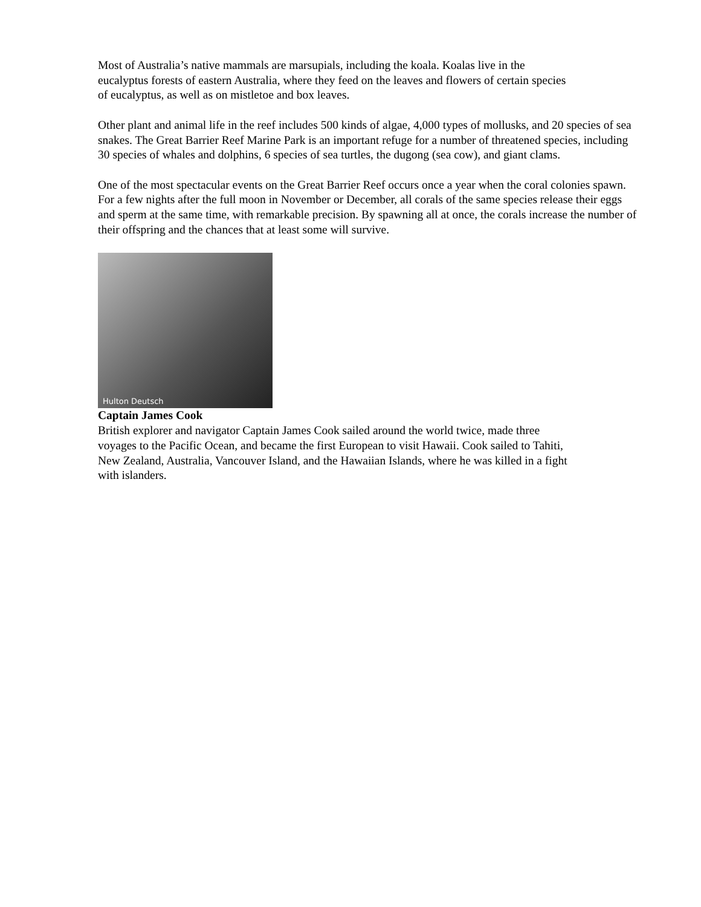Most of Australia’s native mammals are marsupials, including the koala. Koalas live in the
eucalyptus forests of eastern Australia, where they feed on the leaves and flowers of certain species
of eucalyptus, as well as on mistletoe and box leaves.
Other plant and animal life in the reef includes 500 kinds of algae, 4,000 types of mollusks, and 20 species of sea snakes. The Great Barrier Reef Marine Park is an important refuge for a number of threatened species, including 30 species of whales and dolphins, 6 species of sea turtles, the dugong (sea cow), and giant clams.
One of the most spectacular events on the Great Barrier Reef occurs once a year when the coral colonies spawn. For a few nights after the full moon in November or December, all corals of the same species release their eggs and sperm at the same time, with remarkable precision. By spawning all at once, the corals increase the number of their offspring and the chances that at least some will survive.
Hulton Deutsch
Captain James Cook
British explorer and navigator Captain James Cook sailed around the world twice, made three
voyages to the Pacific Ocean, and became the first European to visit Hawaii. Cook sailed to Tahiti,
New Zealand, Australia, Vancouver Island, and the Hawaiian Islands, where he was killed in a fight
with islanders.